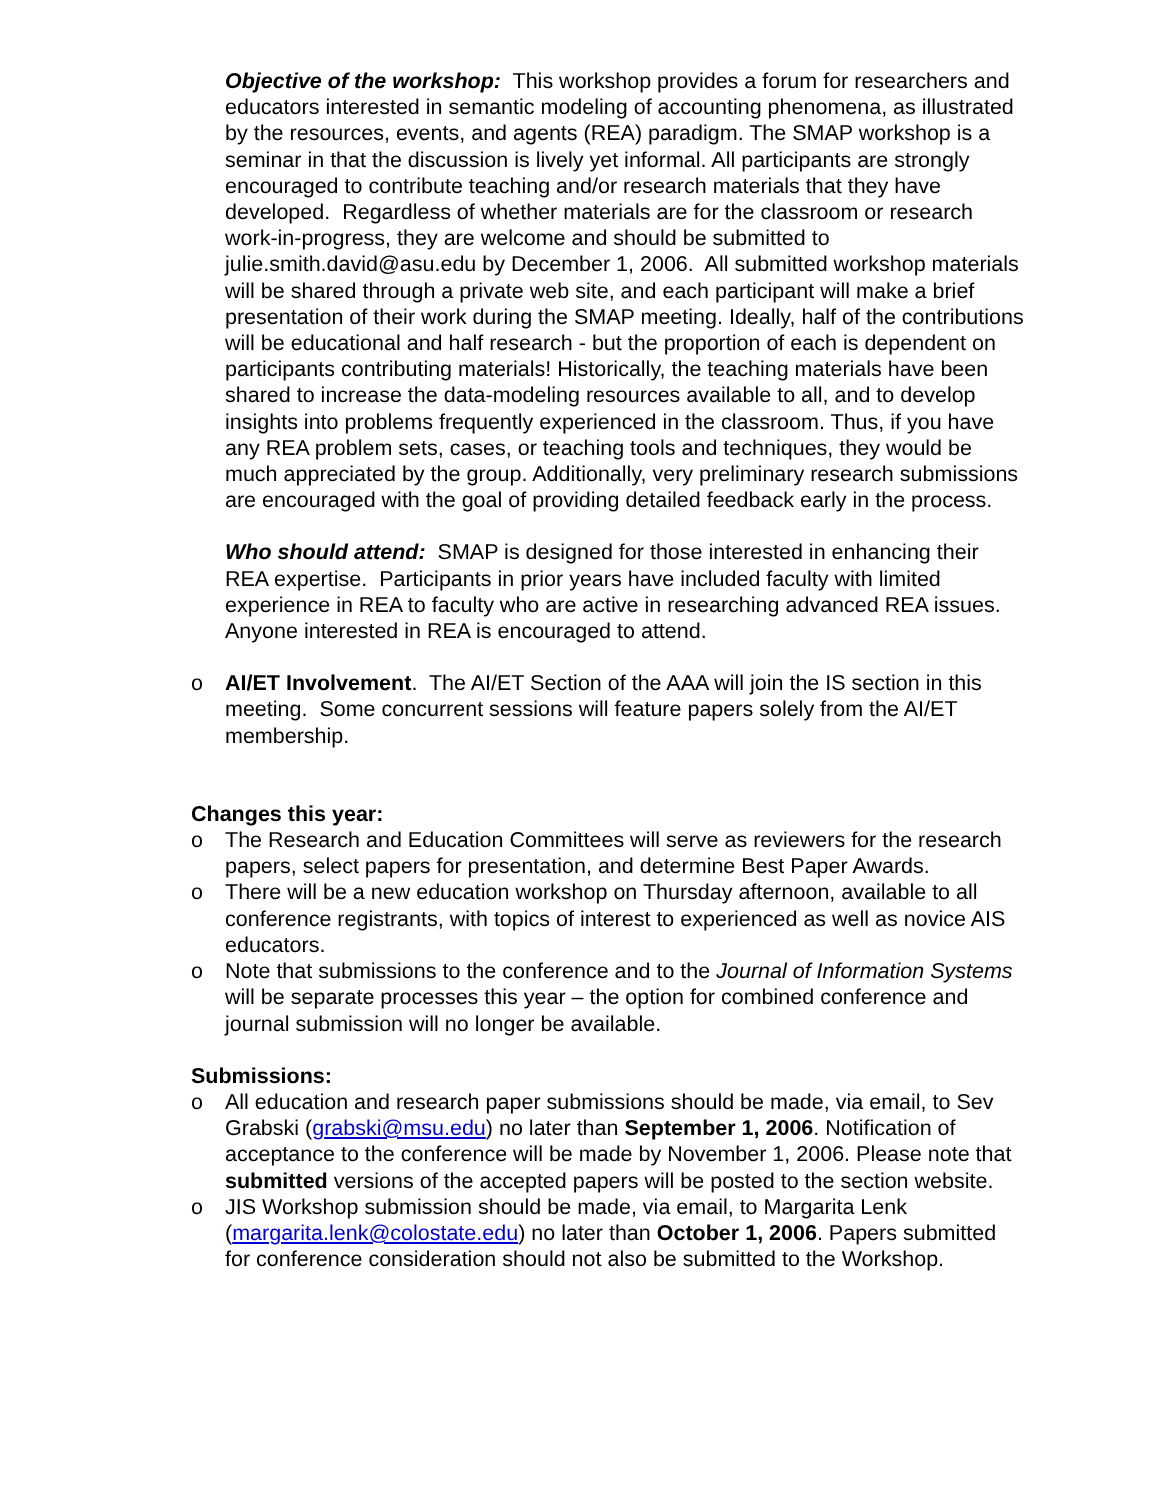Objective of the workshop: This workshop provides a forum for researchers and educators interested in semantic modeling of accounting phenomena, as illustrated by the resources, events, and agents (REA) paradigm. The SMAP workshop is a seminar in that the discussion is lively yet informal. All participants are strongly encouraged to contribute teaching and/or research materials that they have developed. Regardless of whether materials are for the classroom or research work-in-progress, they are welcome and should be submitted to julie.smith.david@asu.edu by December 1, 2006. All submitted workshop materials will be shared through a private web site, and each participant will make a brief presentation of their work during the SMAP meeting. Ideally, half of the contributions will be educational and half research - but the proportion of each is dependent on participants contributing materials! Historically, the teaching materials have been shared to increase the data-modeling resources available to all, and to develop insights into problems frequently experienced in the classroom. Thus, if you have any REA problem sets, cases, or teaching tools and techniques, they would be much appreciated by the group. Additionally, very preliminary research submissions are encouraged with the goal of providing detailed feedback early in the process.
Who should attend: SMAP is designed for those interested in enhancing their REA expertise. Participants in prior years have included faculty with limited experience in REA to faculty who are active in researching advanced REA issues. Anyone interested in REA is encouraged to attend.
o AI/ET Involvement. The AI/ET Section of the AAA will join the IS section in this meeting. Some concurrent sessions will feature papers solely from the AI/ET membership.
Changes this year:
o The Research and Education Committees will serve as reviewers for the research papers, select papers for presentation, and determine Best Paper Awards.
o There will be a new education workshop on Thursday afternoon, available to all conference registrants, with topics of interest to experienced as well as novice AIS educators.
o Note that submissions to the conference and to the Journal of Information Systems will be separate processes this year – the option for combined conference and journal submission will no longer be available.
Submissions:
o All education and research paper submissions should be made, via email, to Sev Grabski (grabski@msu.edu) no later than September 1, 2006. Notification of acceptance to the conference will be made by November 1, 2006. Please note that submitted versions of the accepted papers will be posted to the section website.
o JIS Workshop submission should be made, via email, to Margarita Lenk (margarita.lenk@colostate.edu) no later than October 1, 2006. Papers submitted for conference consideration should not also be submitted to the Workshop.